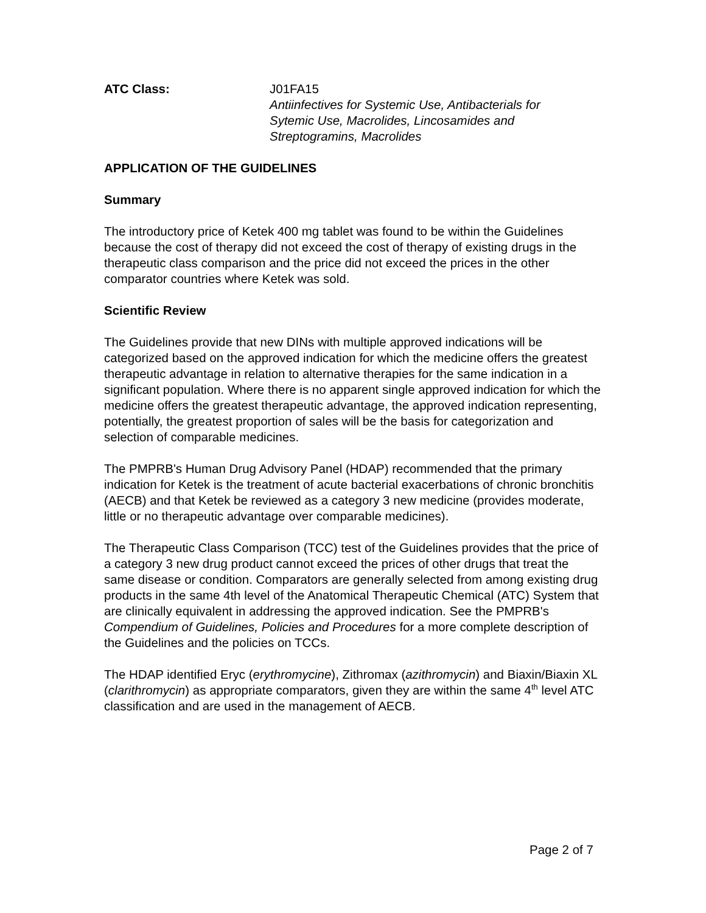ATC Class: J01FA15
Antiinfectives for Systemic Use, Antibacterials for
Sytemic Use, Macrolides, Lincosamides and
Streptogramins, Macrolides
APPLICATION OF THE GUIDELINES
Summary
The introductory price of Ketek 400 mg tablet was found to be within the Guidelines because the cost of therapy did not exceed the cost of therapy of existing drugs in the therapeutic class comparison and the price did not exceed the prices in the other comparator countries where Ketek was sold.
Scientific Review
The Guidelines provide that new DINs with multiple approved indications will be categorized based on the approved indication for which the medicine offers the greatest therapeutic advantage in relation to alternative therapies for the same indication in a significant population. Where there is no apparent single approved indication for which the medicine offers the greatest therapeutic advantage, the approved indication representing, potentially, the greatest proportion of sales will be the basis for categorization and selection of comparable medicines.
The PMPRB's Human Drug Advisory Panel (HDAP) recommended that the primary indication for Ketek is the treatment of acute bacterial exacerbations of chronic bronchitis (AECB) and that Ketek be reviewed as a category 3 new medicine (provides moderate, little or no therapeutic advantage over comparable medicines).
The Therapeutic Class Comparison (TCC) test of the Guidelines provides that the price of a category 3 new drug product cannot exceed the prices of other drugs that treat the same disease or condition. Comparators are generally selected from among existing drug products in the same 4th level of the Anatomical Therapeutic Chemical (ATC) System that are clinically equivalent in addressing the approved indication. See the PMPRB's Compendium of Guidelines, Policies and Procedures for a more complete description of the Guidelines and the policies on TCCs.
The HDAP identified Eryc (erythromycine), Zithromax (azithromycin) and Biaxin/Biaxin XL (clarithromycin) as appropriate comparators, given they are within the same 4<sup>th</sup> level ATC classification and are used in the management of AECB.
Page 2 of 7